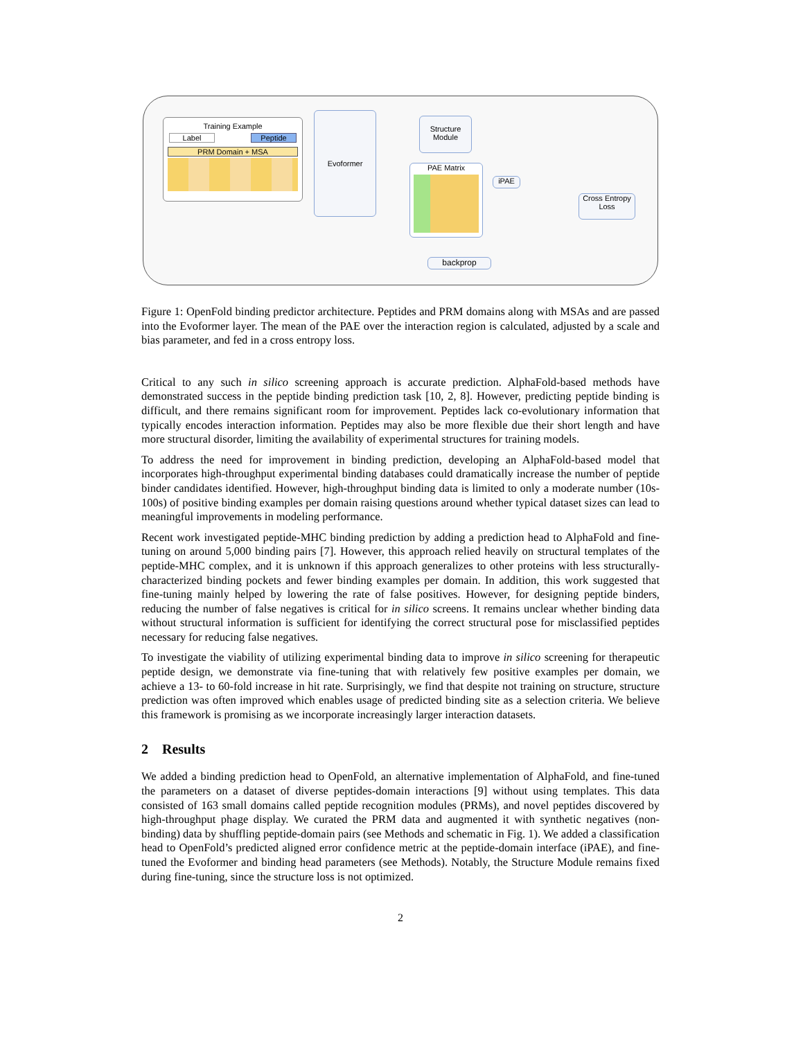Training Example
Label Peptide
PRM Domain + MSA
Evoformer
Structure
Module
PAE Matrix
iPAE
Cross Entropy
Loss
backprop
Figure 1: OpenFold binding predictor architecture. Peptides and PRM domains along with MSAs and are passed into the Evoformer layer. The mean of the PAE over the interaction region is calculated, adjusted by a scale and bias parameter, and fed in a cross entropy loss.
Critical to any such in silico screening approach is accurate prediction. AlphaFold-based methods have demonstrated success in the peptide binding prediction task [10, 2, 8]. However, predicting peptide binding is difficult, and there remains significant room for improvement. Peptides lack co-evolutionary information that typically encodes interaction information. Peptides may also be more flexible due their short length and have more structural disorder, limiting the availability of experimental structures for training models.
To address the need for improvement in binding prediction, developing an AlphaFold-based model that incorporates high-throughput experimental binding databases could dramatically increase the number of peptide binder candidates identified. However, high-throughput binding data is limited to only a moderate number (10s-100s) of positive binding examples per domain raising questions around whether typical dataset sizes can lead to meaningful improvements in modeling performance.
Recent work investigated peptide-MHC binding prediction by adding a prediction head to AlphaFold and fine-tuning on around 5,000 binding pairs [7]. However, this approach relied heavily on structural templates of the peptide-MHC complex, and it is unknown if this approach generalizes to other proteins with less structurally-characterized binding pockets and fewer binding examples per domain. In addition, this work suggested that fine-tuning mainly helped by lowering the rate of false positives. However, for designing peptide binders, reducing the number of false negatives is critical for in silico screens. It remains unclear whether binding data without structural information is sufficient for identifying the correct structural pose for misclassified peptides necessary for reducing false negatives.
To investigate the viability of utilizing experimental binding data to improve in silico screening for therapeutic peptide design, we demonstrate via fine-tuning that with relatively few positive examples per domain, we achieve a 13- to 60-fold increase in hit rate. Surprisingly, we find that despite not training on structure, structure prediction was often improved which enables usage of predicted binding site as a selection criteria. We believe this framework is promising as we incorporate increasingly larger interaction datasets.
2 Results
We added a binding prediction head to OpenFold, an alternative implementation of AlphaFold, and fine-tuned the parameters on a dataset of diverse peptides-domain interactions [9] without using templates. This data consisted of 163 small domains called peptide recognition modules (PRMs), and novel peptides discovered by high-throughput phage display. We curated the PRM data and augmented it with synthetic negatives (non-binding) data by shuffling peptide-domain pairs (see Methods and schematic in Fig. 1). We added a classification head to OpenFold’s predicted aligned error confidence metric at the peptide-domain interface (iPAE), and fine-tuned the Evoformer and binding head parameters (see Methods). Notably, the Structure Module remains fixed during fine-tuning, since the structure loss is not optimized.
2